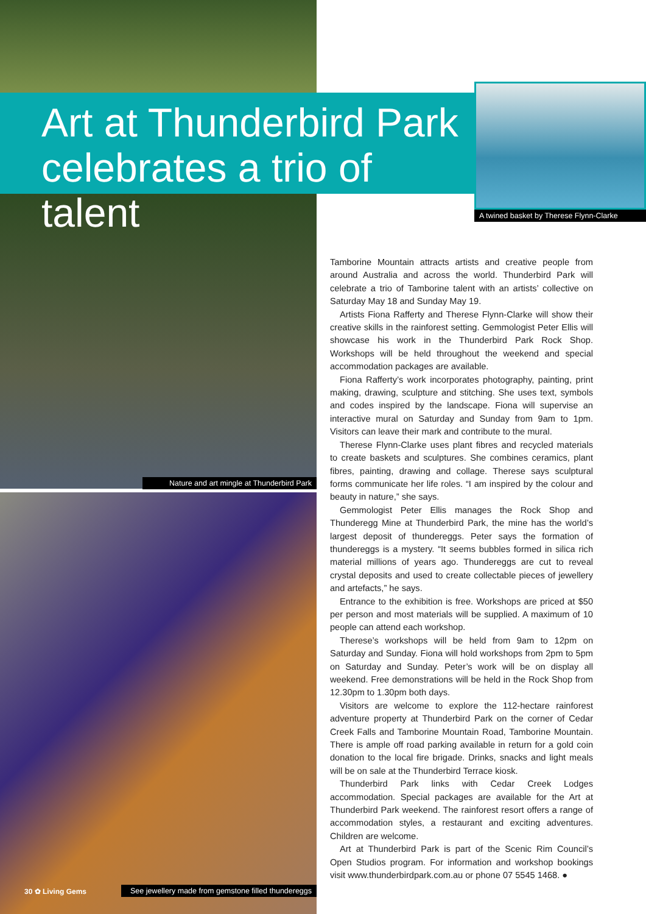Art at Thunderbird Park celebrates a trio of talent
A twined basket by Therese Flynn-Clarke
Nature and art mingle at Thunderbird Park
Tamborine Mountain attracts artists and creative people from around Australia and across the world. Thunderbird Park will celebrate a trio of Tamborine talent with an artists’ collective on Saturday May 18 and Sunday May 19.
Artists Fiona Rafferty and Therese Flynn-Clarke will show their creative skills in the rainforest setting. Gemmologist Peter Ellis will showcase his work in the Thunderbird Park Rock Shop. Workshops will be held throughout the weekend and special accommodation packages are available.
Fiona Rafferty’s work incorporates photography, painting, print making, drawing, sculpture and stitching. She uses text, symbols and codes inspired by the landscape. Fiona will supervise an interactive mural on Saturday and Sunday from 9am to 1pm. Visitors can leave their mark and contribute to the mural.
Therese Flynn-Clarke uses plant fibres and recycled materials to create baskets and sculptures. She combines ceramics, plant fibres, painting, drawing and collage. Therese says sculptural forms communicate her life roles. “I am inspired by the colour and beauty in nature,” she says.
Gemmologist Peter Ellis manages the Rock Shop and Thunderegg Mine at Thunderbird Park, the mine has the world’s largest deposit of thundereggs. Peter says the formation of thundereggs is a mystery. “It seems bubbles formed in silica rich material millions of years ago. Thundereggs are cut to reveal crystal deposits and used to create collectable pieces of jewellery and artefacts,” he says.
Entrance to the exhibition is free. Workshops are priced at $50 per person and most materials will be supplied. A maximum of 10 people can attend each workshop.
Therese’s workshops will be held from 9am to 12pm on Saturday and Sunday. Fiona will hold workshops from 2pm to 5pm on Saturday and Sunday. Peter’s work will be on display all weekend. Free demonstrations will be held in the Rock Shop from 12.30pm to 1.30pm both days.
Visitors are welcome to explore the 112-hectare rainforest adventure property at Thunderbird Park on the corner of Cedar Creek Falls and Tamborine Mountain Road, Tamborine Mountain. There is ample off road parking available in return for a gold coin donation to the local fire brigade. Drinks, snacks and light meals will be on sale at the Thunderbird Terrace kiosk.
Thunderbird Park links with Cedar Creek Lodges accommodation. Special packages are available for the Art at Thunderbird Park weekend. The rainforest resort offers a range of accommodation styles, a restaurant and exciting adventures. Children are welcome.
Art at Thunderbird Park is part of the Scenic Rim Council’s Open Studios program. For information and workshop bookings visit www.thunderbirdpark.com.au or phone 07 5545 1468. ●
30 ✿ Living Gems
See jewellery made from gemstone filled thundereggs